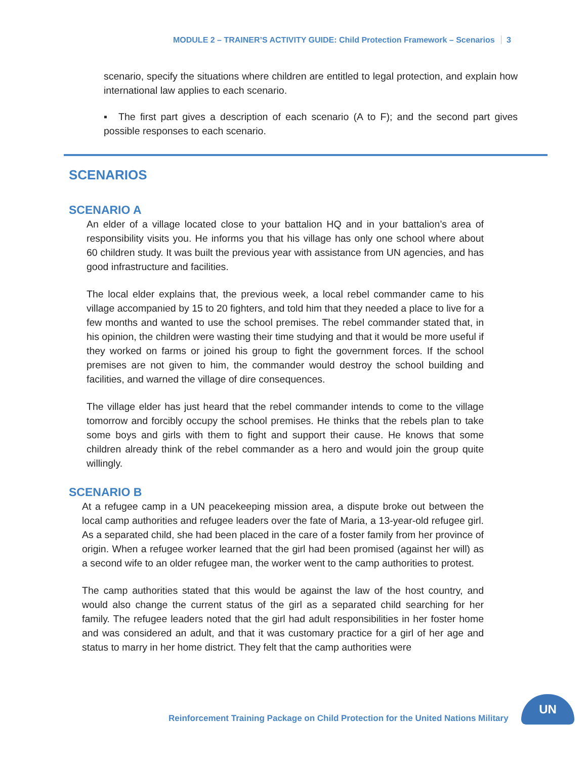MODULE 2 – TRAINER’S ACTIVITY GUIDE: Child Protection Framework – Scenarios 3
scenario, specify the situations where children are entitled to legal protection, and explain how international law applies to each scenario.
▪ The first part gives a description of each scenario (A to F); and the second part gives possible responses to each scenario.
SCENARIOS
SCENARIO A
An elder of a village located close to your battalion HQ and in your battalion’s area of responsibility visits you. He informs you that his village has only one school where about 60 children study. It was built the previous year with assistance from UN agencies, and has good infrastructure and facilities.
The local elder explains that, the previous week, a local rebel commander came to his village accompanied by 15 to 20 fighters, and told him that they needed a place to live for a few months and wanted to use the school premises. The rebel commander stated that, in his opinion, the children were wasting their time studying and that it would be more useful if they worked on farms or joined his group to fight the government forces. If the school premises are not given to him, the commander would destroy the school building and facilities, and warned the village of dire consequences.
The village elder has just heard that the rebel commander intends to come to the village tomorrow and forcibly occupy the school premises. He thinks that the rebels plan to take some boys and girls with them to fight and support their cause. He knows that some children already think of the rebel commander as a hero and would join the group quite willingly.
SCENARIO B
At a refugee camp in a UN peacekeeping mission area, a dispute broke out between the local camp authorities and refugee leaders over the fate of Maria, a 13-year-old refugee girl. As a separated child, she had been placed in the care of a foster family from her province of origin. When a refugee worker learned that the girl had been promised (against her will) as a second wife to an older refugee man, the worker went to the camp authorities to protest.
The camp authorities stated that this would be against the law of the host country, and would also change the current status of the girl as a separated child searching for her family. The refugee leaders noted that the girl had adult responsibilities in her foster home and was considered an adult, and that it was customary practice for a girl of her age and status to marry in her home district. They felt that the camp authorities were
Reinforcement Training Package on Child Protection for the United Nations Military
UN